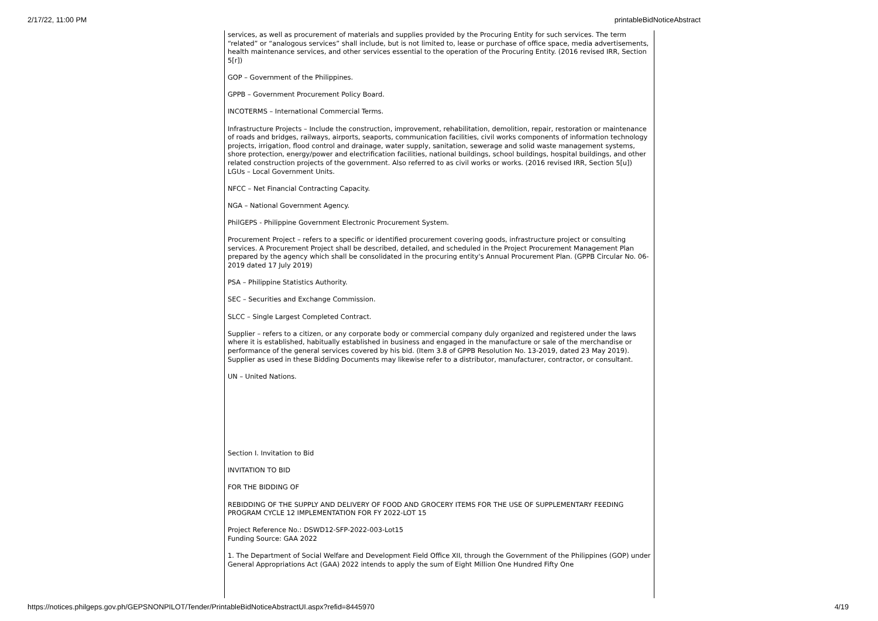2/17/22, 11:00 PM printableBidNoticeAbstract
services, as well as procurement of materials and supplies provided by the Procuring Entity for such services. The term “related” or “analogous services” shall include, but is not limited to, lease or purchase of office space, media advertisements, health maintenance services, and other services essential to the operation of the Procuring Entity. (2016 revised IRR, Section 5[r])
GOP – Government of the Philippines.
GPPB – Government Procurement Policy Board.
INCOTERMS – International Commercial Terms.
Infrastructure Projects – Include the construction, improvement, rehabilitation, demolition, repair, restoration or maintenance of roads and bridges, railways, airports, seaports, communication facilities, civil works components of information technology projects, irrigation, flood control and drainage, water supply, sanitation, sewerage and solid waste management systems, shore protection, energy/power and electrification facilities, national buildings, school buildings, hospital buildings, and other related construction projects of the government. Also referred to as civil works or works. (2016 revised IRR, Section 5[u])
LGUs – Local Government Units.
NFCC – Net Financial Contracting Capacity.
NGA – National Government Agency.
PhilGEPS - Philippine Government Electronic Procurement System.
Procurement Project – refers to a specific or identified procurement covering goods, infrastructure project or consulting services. A Procurement Project shall be described, detailed, and scheduled in the Project Procurement Management Plan prepared by the agency which shall be consolidated in the procuring entity's Annual Procurement Plan. (GPPB Circular No. 06-2019 dated 17 July 2019)
PSA – Philippine Statistics Authority.
SEC – Securities and Exchange Commission.
SLCC – Single Largest Completed Contract.
Supplier – refers to a citizen, or any corporate body or commercial company duly organized and registered under the laws where it is established, habitually established in business and engaged in the manufacture or sale of the merchandise or performance of the general services covered by his bid. (Item 3.8 of GPPB Resolution No. 13-2019, dated 23 May 2019). Supplier as used in these Bidding Documents may likewise refer to a distributor, manufacturer, contractor, or consultant.
UN – United Nations.
Section I. Invitation to Bid
INVITATION TO BID
FOR THE BIDDING OF
REBIDDING OF THE SUPPLY AND DELIVERY OF FOOD AND GROCERY ITEMS FOR THE USE OF SUPPLEMENTARY FEEDING PROGRAM CYCLE 12 IMPLEMENTATION FOR FY 2022-LOT 15
Project Reference No.: DSWD12-SFP-2022-003-Lot15
Funding Source: GAA 2022
1. The Department of Social Welfare and Development Field Office XII, through the Government of the Philippines (GOP) under General Appropriations Act (GAA) 2022 intends to apply the sum of Eight Million One Hundred Fifty One
https://notices.philgeps.gov.ph/GEPSNONPILOT/Tender/PrintableBidNoticeAbstractUI.aspx?refid=8445970 4/19